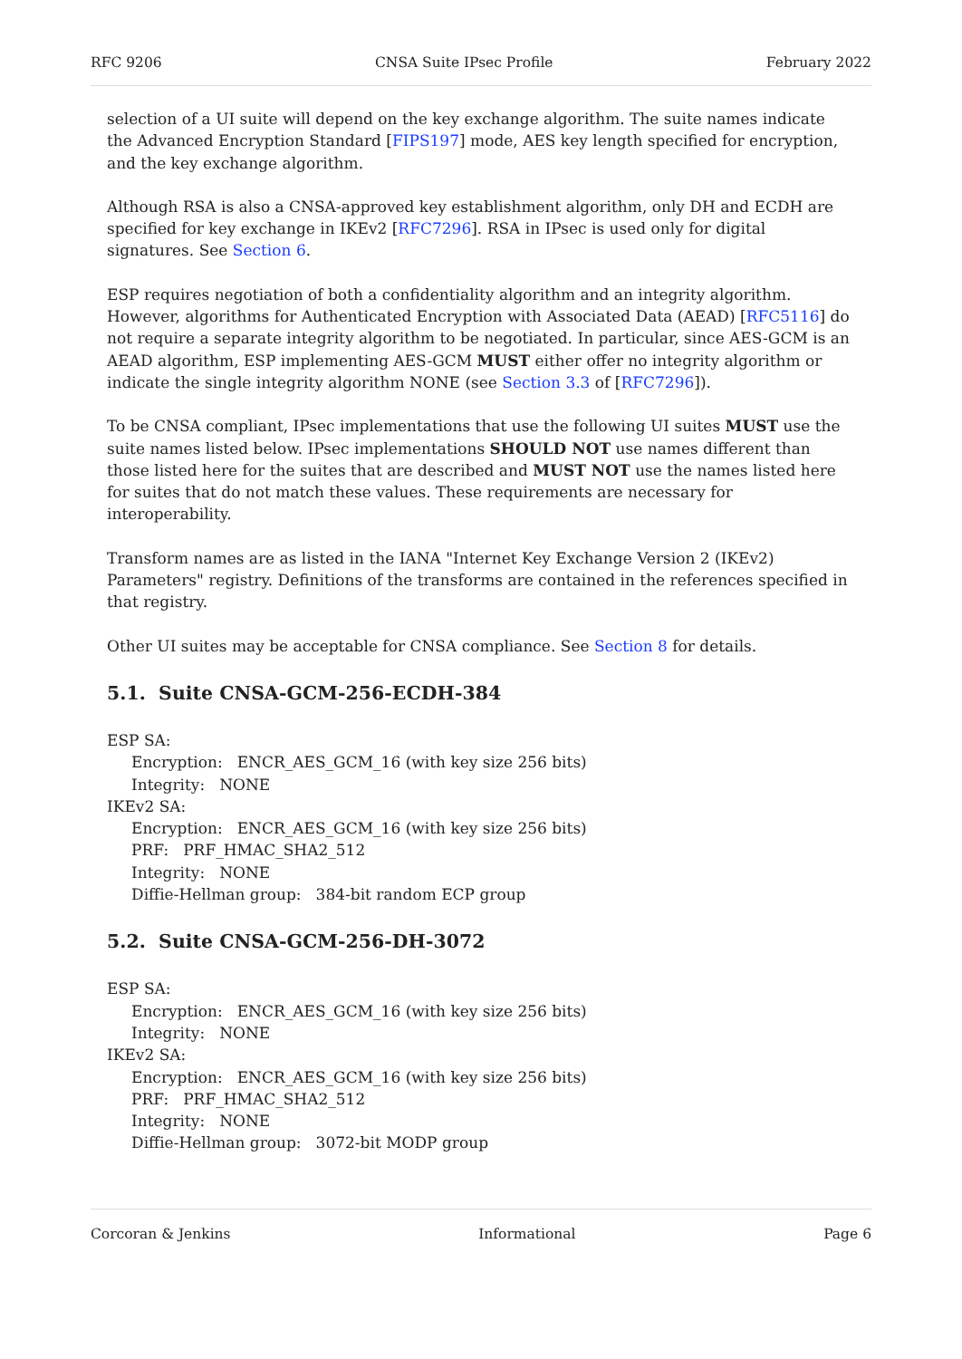RFC 9206 CNSA Suite IPsec Profile February 2022
selection of a UI suite will depend on the key exchange algorithm. The suite names indicate the Advanced Encryption Standard [FIPS197] mode, AES key length specified for encryption, and the key exchange algorithm.
Although RSA is also a CNSA-approved key establishment algorithm, only DH and ECDH are specified for key exchange in IKEv2 [RFC7296]. RSA in IPsec is used only for digital signatures. See Section 6.
ESP requires negotiation of both a confidentiality algorithm and an integrity algorithm. However, algorithms for Authenticated Encryption with Associated Data (AEAD) [RFC5116] do not require a separate integrity algorithm to be negotiated. In particular, since AES-GCM is an AEAD algorithm, ESP implementing AES-GCM MUST either offer no integrity algorithm or indicate the single integrity algorithm NONE (see Section 3.3 of [RFC7296]).
To be CNSA compliant, IPsec implementations that use the following UI suites MUST use the suite names listed below. IPsec implementations SHOULD NOT use names different than those listed here for the suites that are described and MUST NOT use the names listed here for suites that do not match these values. These requirements are necessary for interoperability.
Transform names are as listed in the IANA "Internet Key Exchange Version 2 (IKEv2) Parameters" registry. Definitions of the transforms are contained in the references specified in that registry.
Other UI suites may be acceptable for CNSA compliance. See Section 8 for details.
5.1. Suite CNSA-GCM-256-ECDH-384
ESP SA:
Encryption: ENCR_AES_GCM_16 (with key size 256 bits)
Integrity: NONE
IKEv2 SA:
Encryption: ENCR_AES_GCM_16 (with key size 256 bits)
PRF: PRF_HMAC_SHA2_512
Integrity: NONE
Diffie-Hellman group: 384-bit random ECP group
5.2. Suite CNSA-GCM-256-DH-3072
ESP SA:
Encryption: ENCR_AES_GCM_16 (with key size 256 bits)
Integrity: NONE
IKEv2 SA:
Encryption: ENCR_AES_GCM_16 (with key size 256 bits)
PRF: PRF_HMAC_SHA2_512
Integrity: NONE
Diffie-Hellman group: 3072-bit MODP group
Corcoran & Jenkins Informational Page 6